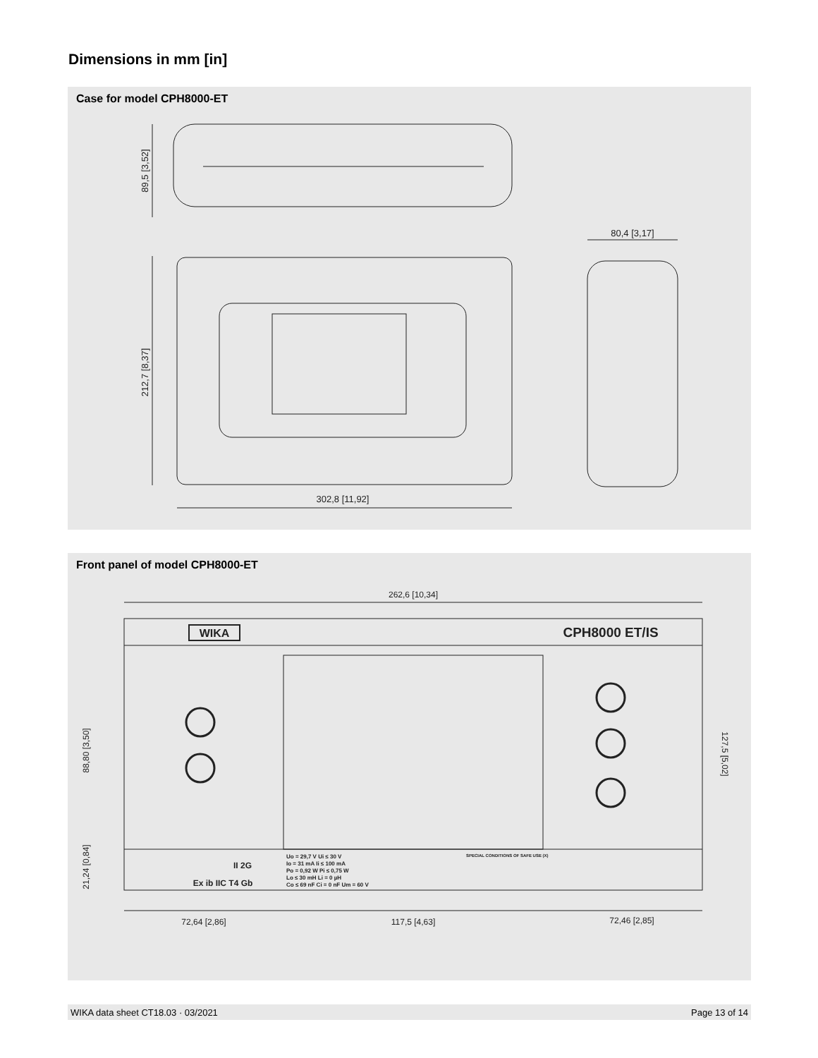Dimensions in mm [in]
Case for model CPH8000-ET
89,5 [3,52]
212,7 [8,37]
302,8 [11,92]
80,4 [3,17]
Front panel of model CPH8000-ET
262,6 [10,34]
WIKA
CPH8000 ET/IS
127,5 [5,02]
88,80 [3,50]
21,24 [0,84]
II 2G
Ex ib IIC T4 Gb
Uo = 29,7 V Ui ≤ 30 V
Io = 31 mA Ii ≤ 100 mA
Po = 0,92 W Pi ≤ 0,75 W
Lo ≤ 30 mH Li = 0 µH
Co ≤ 69 nF Ci = 0 nF Um = 60 V
SPECIAL CONDITIONS OF SAFE USE (X)
72,64 [2,86]
117,5 [4,63]
72,46 [2,85]
WIKA data sheet CT18.03 · 03/2021 Page 13 of 14